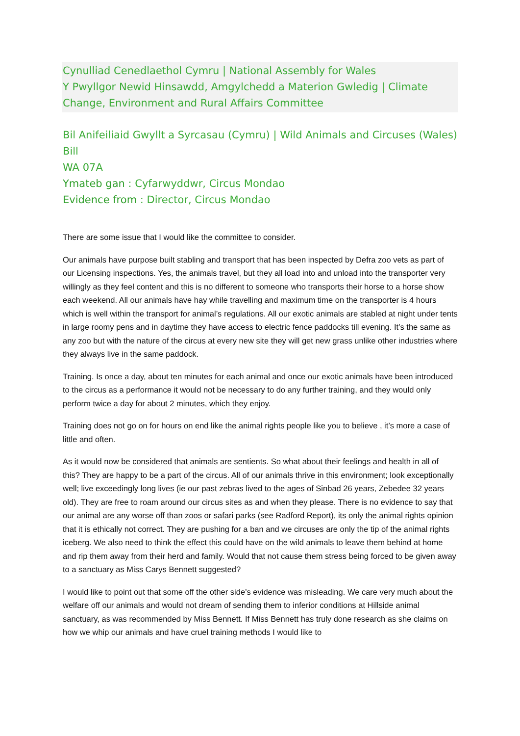Cynulliad Cenedlaethol Cymru | National Assembly for Wales
Y Pwyllgor Newid Hinsawdd, Amgylchedd a Materion Gwledig | Climate Change, Environment and Rural Affairs Committee
Bil Anifeiliaid Gwyllt a Syrcasau (Cymru) | Wild Animals and Circuses (Wales) Bill
WA 07A
Ymateb gan : Cyfarwyddwr, Circus Mondao
Evidence from : Director, Circus Mondao
There are some issue that I would like the committee to consider.
Our animals have purpose built stabling and transport that has been inspected by Defra zoo vets as part of our Licensing inspections. Yes, the animals travel, but they all load into and unload into the transporter very willingly as they feel content and this is no different to someone who transports their horse to a horse show each weekend. All our animals have hay while travelling and maximum time on the transporter is 4 hours which is well within the transport for animal’s regulations. All our exotic animals are stabled at night under tents in large roomy pens and in daytime they have access to electric fence paddocks till evening. It’s the same as any zoo but with the nature of the circus at every new site they will get new grass unlike other industries where they always live in the same paddock.
Training. Is once a day, about ten minutes for each animal and once our exotic animals have been introduced to the circus as a performance it would not be necessary to do any further training, and they would only perform twice a day for about 2 minutes, which they enjoy.
Training does not go on for hours on end like the animal rights people like you to believe , it’s more a case of little and often.
As it would now be considered that animals are sentients. So what about their feelings and health in all of this? They are happy to be a part of the circus. All of our animals thrive in this environment; look exceptionally well; live exceedingly long lives (ie our past zebras lived to the ages of Sinbad 26 years, Zebedee 32 years old). They are free to roam around our circus sites as and when they please. There is no evidence to say that our animal are any worse off than zoos or safari parks (see Radford Report), its only the animal rights opinion that it is ethically not correct. They are pushing for a ban and we circuses are only the tip of the animal rights iceberg. We also need to think the effect this could have on the wild animals to leave them behind at home and rip them away from their herd and family. Would that not cause them stress being forced to be given away to a sanctuary as Miss Carys Bennett suggested?
I would like to point out that some off the other side’s evidence was misleading. We care very much about the welfare off our animals and would not dream of sending them to inferior conditions at Hillside animal sanctuary, as was recommended by Miss Bennett. If Miss Bennett has truly done research as she claims on how we whip our animals and have cruel training methods I would like to